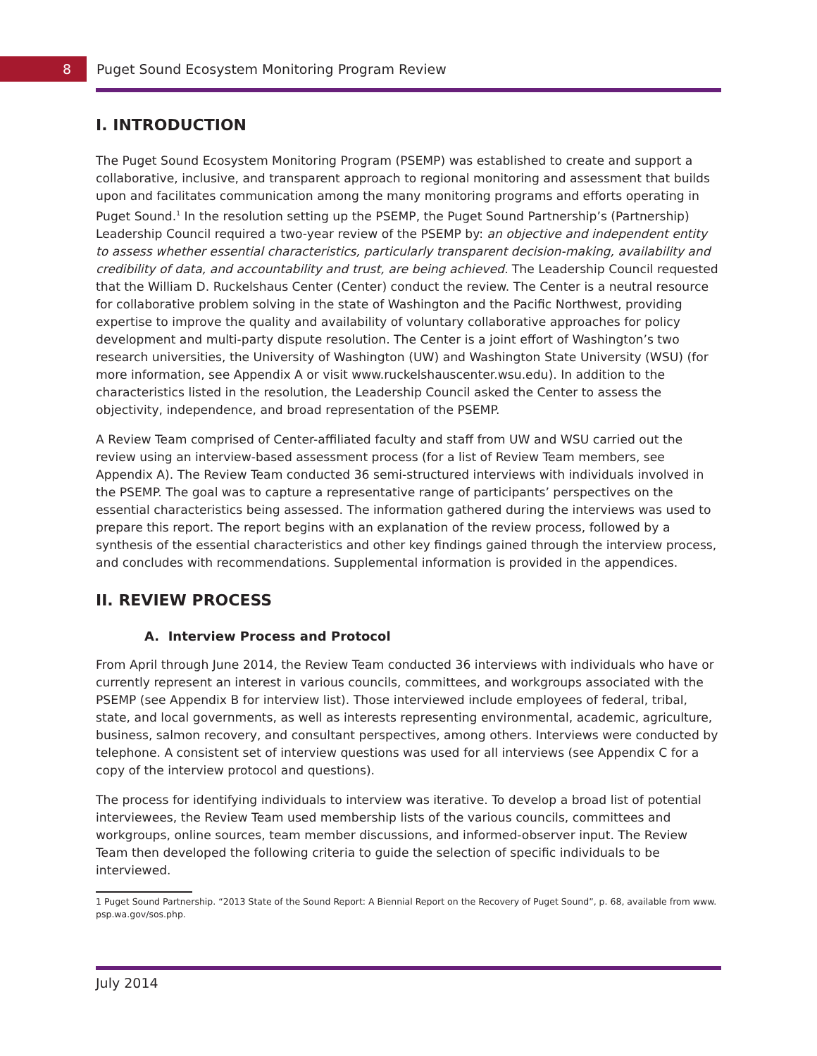8
Puget Sound Ecosystem Monitoring Program Review
I. INTRODUCTION
The Puget Sound Ecosystem Monitoring Program (PSEMP) was established to create and support a collaborative, inclusive, and transparent approach to regional monitoring and assessment that builds upon and facilitates communication among the many monitoring programs and efforts operating in Puget Sound.<sup>1</sup> In the resolution setting up the PSEMP, the Puget Sound Partnership’s (Partnership) Leadership Council required a two-year review of the PSEMP by: an objective and independent entity to assess whether essential characteristics, particularly transparent decision-making, availability and credibility of data, and accountability and trust, are being achieved. The Leadership Council requested that the William D. Ruckelshaus Center (Center) conduct the review. The Center is a neutral resource for collaborative problem solving in the state of Washington and the Pacific Northwest, providing expertise to improve the quality and availability of voluntary collaborative approaches for policy development and multi-party dispute resolution. The Center is a joint effort of Washington’s two research universities, the University of Washington (UW) and Washington State University (WSU) (for more information, see Appendix A or visit www.ruckelshauscenter.wsu.edu). In addition to the characteristics listed in the resolution, the Leadership Council asked the Center to assess the objectivity, independence, and broad representation of the PSEMP.
A Review Team comprised of Center-affiliated faculty and staff from UW and WSU carried out the review using an interview-based assessment process (for a list of Review Team members, see Appendix A). The Review Team conducted 36 semi-structured interviews with individuals involved in the PSEMP. The goal was to capture a representative range of participants’ perspectives on the essential characteristics being assessed. The information gathered during the interviews was used to prepare this report. The report begins with an explanation of the review process, followed by a synthesis of the essential characteristics and other key findings gained through the interview process, and concludes with recommendations. Supplemental information is provided in the appendices.
II. REVIEW PROCESS
A. Interview Process and Protocol
From April through June 2014, the Review Team conducted 36 interviews with individuals who have or currently represent an interest in various councils, committees, and workgroups associated with the PSEMP (see Appendix B for interview list). Those interviewed include employees of federal, tribal, state, and local governments, as well as interests representing environmental, academic, agriculture, business, salmon recovery, and consultant perspectives, among others. Interviews were conducted by telephone. A consistent set of interview questions was used for all interviews (see Appendix C for a copy of the interview protocol and questions).
The process for identifying individuals to interview was iterative. To develop a broad list of potential interviewees, the Review Team used membership lists of the various councils, committees and workgroups, online sources, team member discussions, and informed-observer input. The Review Team then developed the following criteria to guide the selection of specific individuals to be interviewed.
1 Puget Sound Partnership. “2013 State of the Sound Report: A Biennial Report on the Recovery of Puget Sound”, p. 68, available from www.
psp.wa.gov/sos.php.
July 2014